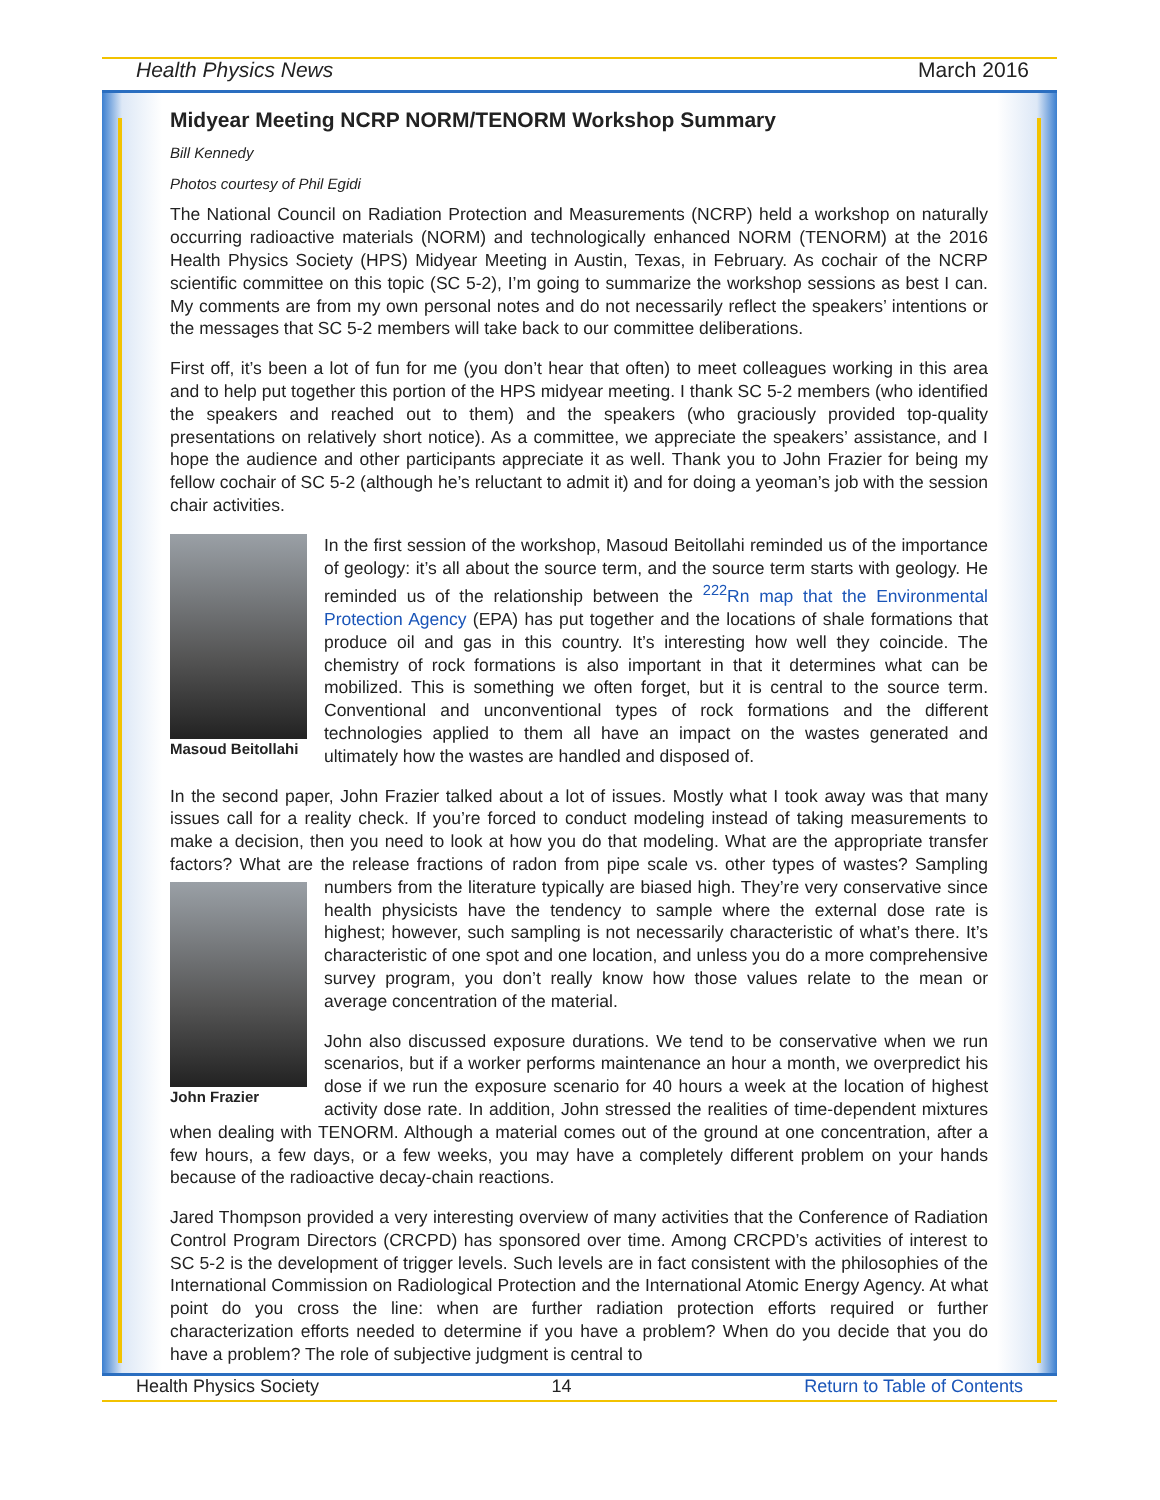Health Physics News March 2016
Midyear Meeting NCRP NORM/TENORM Workshop Summary
Bill Kennedy
Photos courtesy of Phil Egidi
The National Council on Radiation Protection and Measurements (NCRP) held a workshop on naturally occurring radioactive materials (NORM) and technologically enhanced NORM (TENORM) at the 2016 Health Physics Society (HPS) Midyear Meeting in Austin, Texas, in February. As cochair of the NCRP scientific committee on this topic (SC 5-2), I’m going to summarize the workshop sessions as best I can. My comments are from my own personal notes and do not necessarily reflect the speakers’ intentions or the messages that SC 5-2 members will take back to our committee deliberations.
First off, it’s been a lot of fun for me (you don’t hear that often) to meet colleagues working in this area and to help put together this portion of the HPS midyear meeting. I thank SC 5-2 members (who identified the speakers and reached out to them) and the speakers (who graciously provided top-quality presentations on relatively short notice). As a committee, we appreciate the speakers’ assistance, and I hope the audience and other participants appreciate it as well. Thank you to John Frazier for being my fellow cochair of SC 5-2 (although he’s reluctant to admit it) and for doing a yeoman’s job with the session chair activities.
Masoud Beitollahi
In the first session of the workshop, Masoud Beitollahi reminded us of the importance of geology: it’s all about the source term, and the source term starts with geology. He reminded us of the relationship between the <sup>222</sup>Rn map that the Environmental Protection Agency (EPA) has put together and the locations of shale formations that produce oil and gas in this country. It’s interesting how well they coincide. The chemistry of rock formations is also important in that it determines what can be mobilized. This is something we often forget, but it is central to the source term. Conventional and unconventional types of rock formations and the different technologies applied to them all have an impact on the wastes generated and ultimately how the wastes are handled and disposed of.
In the second paper, John Frazier talked about a lot of issues. Mostly what I took away was that many issues call for a reality check. If you’re forced to conduct modeling instead of taking measurements to make a decision, then you need to look at how you do that modeling. What are the appropriate transfer factors? What are the release fractions of radon from pipe scale vs. other types of wastes? Sampling numbers from the literature typically are biased high. They’re very conser John Frazier vative since health physicists have the tendency to sample where the external dose rate is highest; however, such sampling is not necessarily characteristic of what’s there. It’s characteristic of one spot and one location, and unless you do a more comprehensive survey program, you don’t really know how those values relate to the mean or average concentration of the material.
John also discussed exposure durations. We tend to be conservative when we run scenarios, but if a worker performs maintenance an hour a month, we overpredict his dose if we run the exposure scenario for 40 hours a week at the location of highest activity dose rate. In addition, John stressed the realities of time-dependent mixtures when dealing with TENORM. Although a material comes out of the ground at one concentration, after a few hours, a few days, or a few weeks, you may have a completely different problem on your hands because of the radioactive decay-chain reactions.
Jared Thompson provided a very interesting overview of many activities that the Conference of Radiation Control Program Directors (CRCPD) has sponsored over time. Among CRCPD’s activities of interest to SC 5-2 is the development of trigger levels. Such levels are in fact consistent with the philosophies of the International Commission on Radiological Protection and the International Atomic Energy Agency. At what point do you cross the line: when are further radiation protection efforts required or further characterization efforts needed to determine if you have a problem? When do you decide that you do have a problem? The role of subjective judgment is central to
Health Physics Society 14 Return to Table of Contents